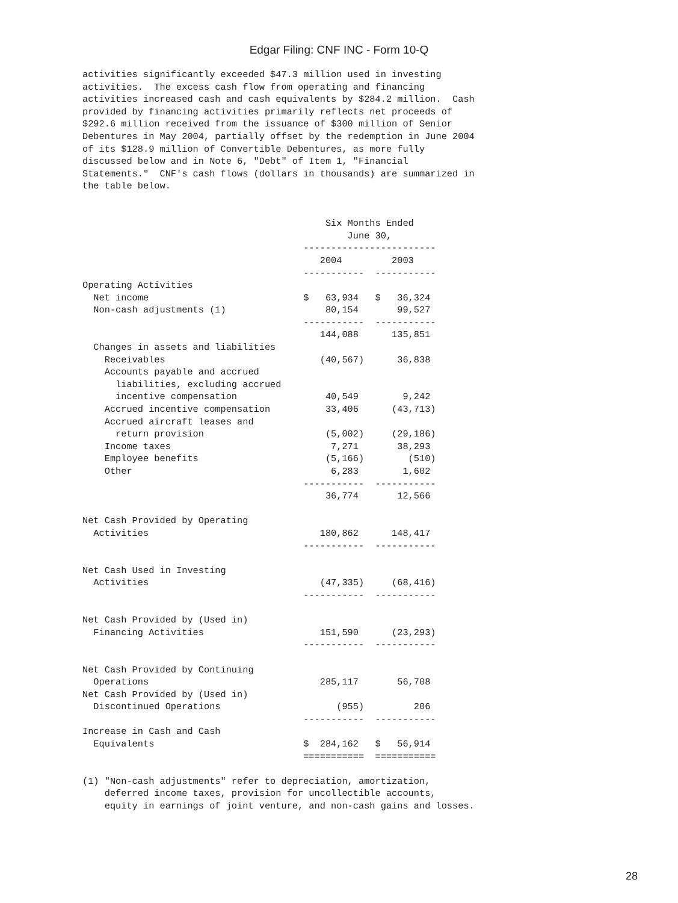Edgar Filing: CNF INC - Form 10-Q
activities significantly exceeded $47.3 million used in investing
activities.  The excess cash flow from operating and financing
activities increased cash and cash equivalents by $284.2 million.  Cash
provided by financing activities primarily reflects net proceeds of
$292.6 million received from the issuance of $300 million of Senior
Debentures in May 2004, partially offset by the redemption in June 2004
of its $128.9 million of Convertible Debentures, as more fully
discussed below and in Note 6, "Debt" of Item 1, "Financial
Statements."  CNF's cash flows (dollars in thousands) are summarized in
the table below.


                                            Six Months Ended
                                                June 30,
                                        ------------------------
                                           2004         2003
                                        -----------  -----------
Operating Activities
  Net income                            $   63,934   $   36,324
  Non-cash adjustments (1)                  80,154       99,527
                                        -----------  -----------
                                           144,088      135,851
  Changes in assets and liabilities
    Receivables                            (40,567)      36,838
    Accounts payable and accrued
      liabilities, excluding accrued
      incentive compensation                40,549        9,242
    Accrued incentive compensation          33,406      (43,713)
    Accrued aircraft leases and
      return provision                      (5,002)     (29,186)
    Income taxes                             7,271       38,293
    Employee benefits                       (5,166)        (510)
    Other                                    6,283        1,602
                                        -----------  -----------
                                            36,774       12,566

Net Cash Provided by Operating
  Activities                               180,862      148,417
                                        -----------  -----------

Net Cash Used in Investing
  Activities                               (47,335)     (68,416)
                                        -----------  -----------

Net Cash Provided by (Used in)
  Financing Activities                     151,590      (23,293)
                                        -----------  -----------

Net Cash Provided by Continuing
  Operations                               285,117       56,708
Net Cash Provided by (Used in)
  Discontinued Operations                     (955)         206
                                        -----------  -----------
Increase in Cash and Cash
  Equivalents                           $  284,162   $   56,914
                                        ===========  ===========

(1) "Non-cash adjustments" refer to depreciation, amortization,
    deferred income taxes, provision for uncollectible accounts,
    equity in earnings of joint venture, and non-cash gains and losses.
28